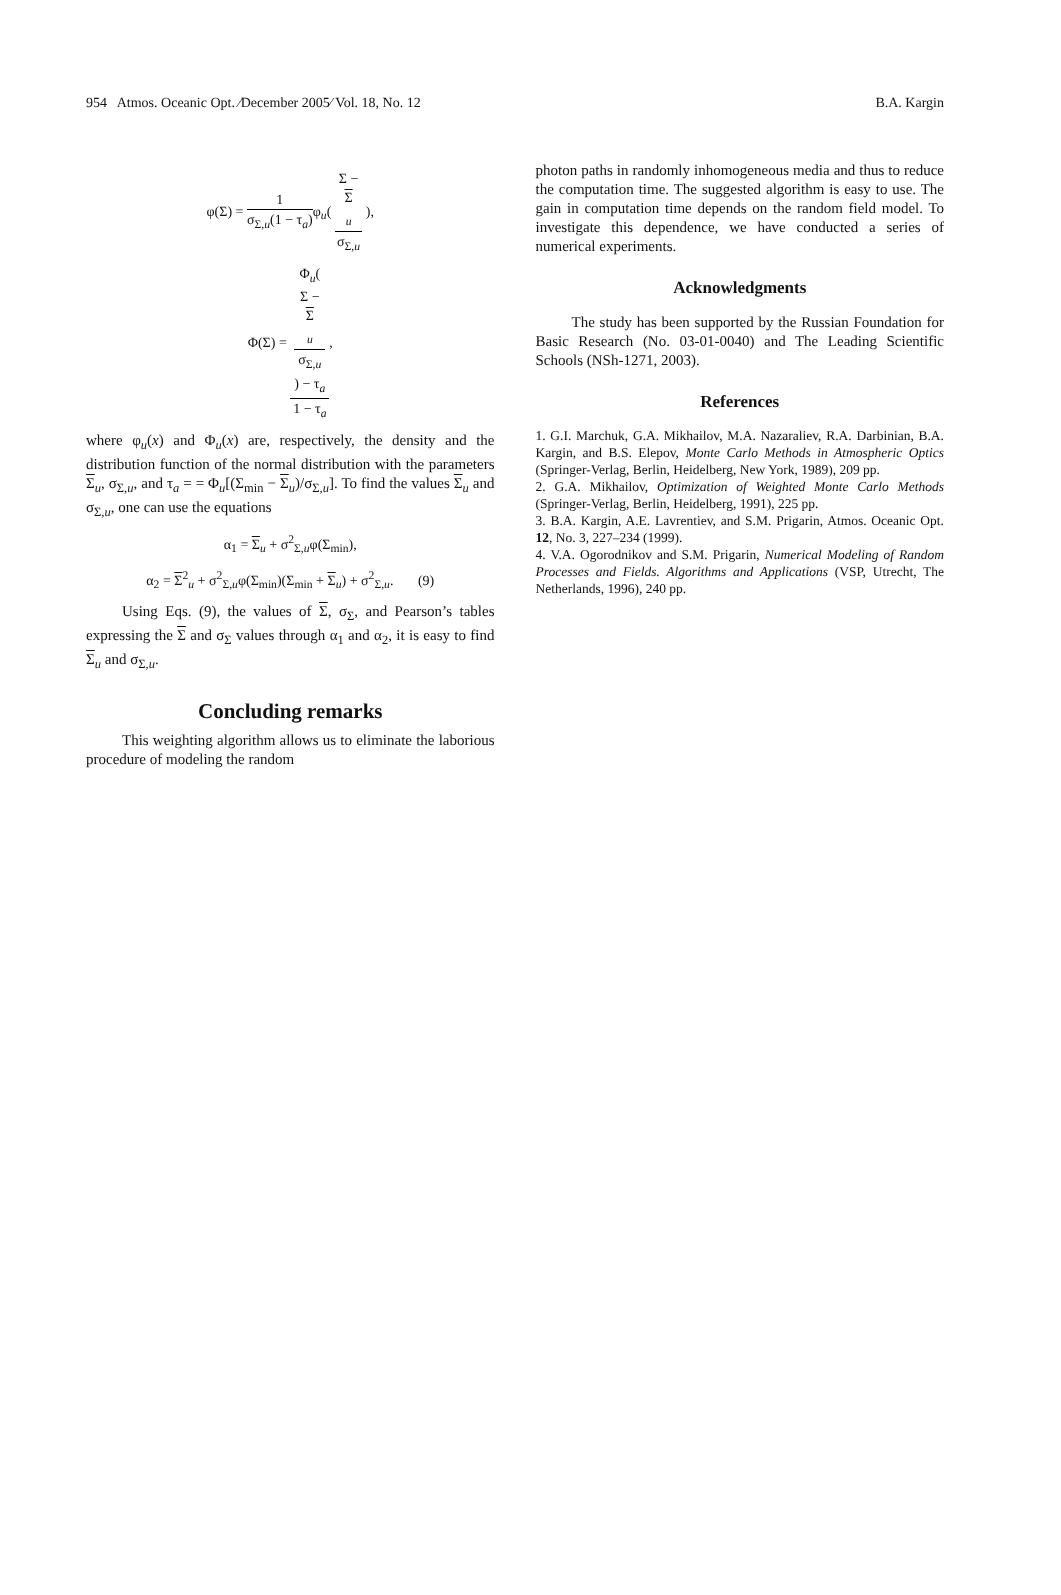954 Atmos. Oceanic Opt. ⁄December 2005⁄ Vol. 18, No. 12 B.A. Kargin
φ(Σ) = 1 σ<sub>Σ,u</sub>(1 − τ<sub>a</sub>) φ<sub>u</sub>( Σ −
Σ
<sub>u</sub> σ<sub>Σ,u</sub> ),
Φ(Σ) = Φ<sub>u</sub>(
Σ −
Σ
<sub>u</sub>
σ<sub>Σ,u</sub>
) − τ<sub>a</sub> 1 − τ<sub>a</sub>,
where φ<sub>u</sub>(x) and Φ<sub>u</sub>(x) are, respectively, the density and the distribution function of the normal distribution with the parameters Σ<sub>u</sub>, σ<sub>Σ,u</sub>, and τ<sub>a</sub> = = Φ<sub>u</sub>[(Σ<sub>min</sub> − Σ<sub>u</sub>)/σ<sub>Σ,u</sub>]. To find the values Σ<sub>u</sub> and σ<sub>Σ,u</sub>, one can use the equations
α<sub>1</sub> = Σ<sub>u</sub> + σ<sup>2</sup><sub>Σ,u</sub>φ(Σ<sub>min</sub>),
α<sub>2</sub> = Σ<sup>2</sup><sub>u</sub> + σ<sup>2</sup><sub>Σ,u</sub>φ(Σ<sub>min</sub>)(Σ<sub>min</sub> + Σ<sub>u</sub>) + σ<sup>2</sup><sub>Σ,u</sub>. (9)
Using Eqs. (9), the values of Σ, σ<sub>Σ</sub>, and Pearson’s tables expressing the Σ and σ<sub>Σ</sub> values through α<sub>1</sub> and α<sub>2</sub>, it is easy to find Σ<sub>u</sub> and σ<sub>Σ,u</sub>.
Concluding remarks
This weighting algorithm allows us to eliminate the laborious procedure of modeling the random
photon paths in randomly inhomogeneous media and thus to reduce the computation time. The suggested algorithm is easy to use. The gain in computation time depends on the random field model. To investigate this dependence, we have conducted a series of numerical experiments.
Acknowledgments
The study has been supported by the Russian Foundation for Basic Research (No. 03-01-0040) and The Leading Scientific Schools (NSh-1271, 2003).
References
1. G.I. Marchuk, G.A. Mikhailov, M.A. Nazaraliev, R.A. Darbinian, B.A. Kargin, and B.S. Elepov, Monte Carlo Methods in Atmospheric Optics (Springer-Verlag, Berlin, Heidelberg, New York, 1989), 209 pp.
2. G.A. Mikhailov, Optimization of Weighted Monte Carlo Methods (Springer-Verlag, Berlin, Heidelberg, 1991), 225 pp.
3. B.A. Kargin, A.E. Lavrentiev, and S.M. Prigarin, Atmos. Oceanic Opt. 12, No. 3, 227–234 (1999).
4. V.A. Ogorodnikov and S.M. Prigarin, Numerical Modeling of Random Processes and Fields. Algorithms and Applications (VSP, Utrecht, The Netherlands, 1996), 240 pp.